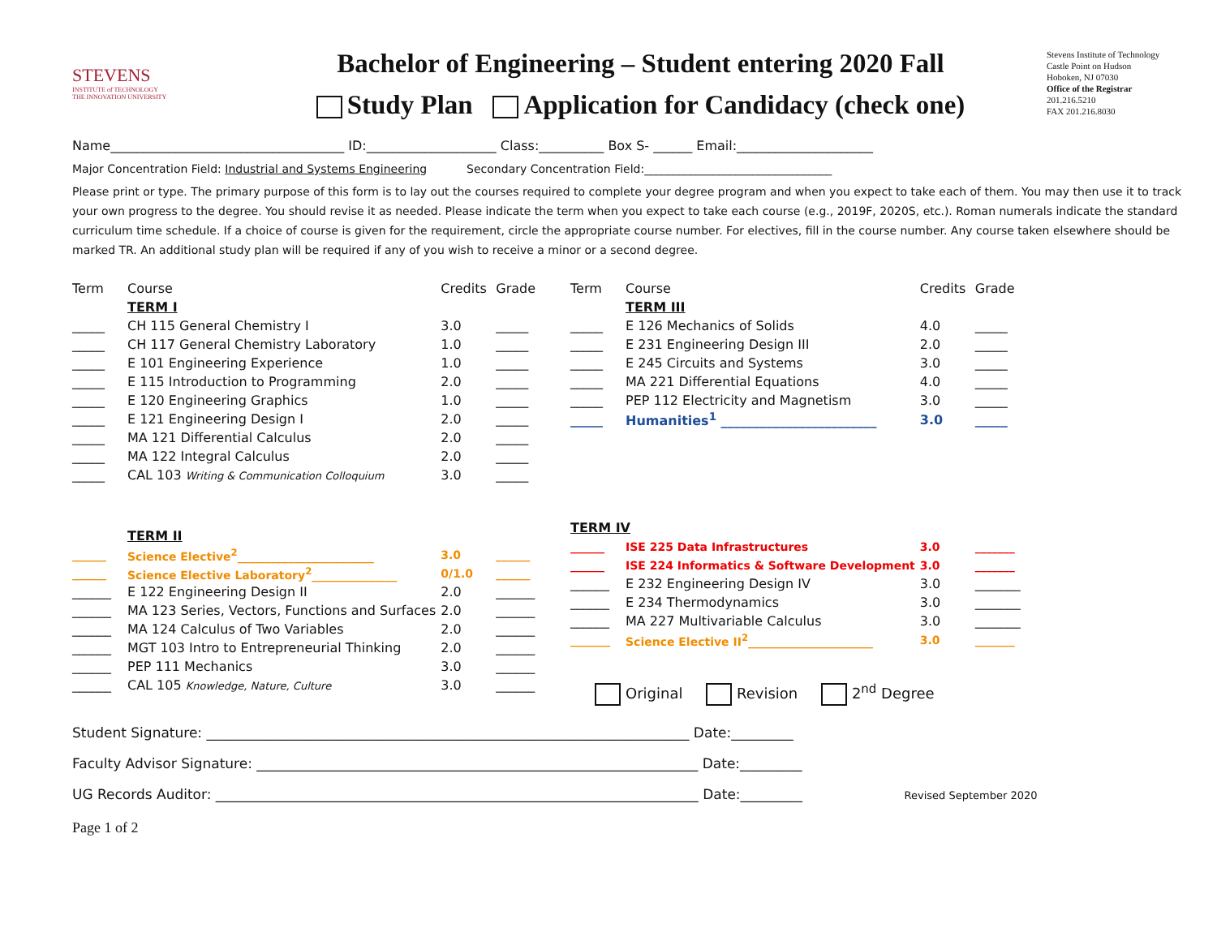STEVENS
INSTITUTE of TECHNOLOGY
THE INNOVATION UNIVERSITY
Bachelor of Engineering – Student entering 2020 Fall
Study Plan Application for Candidacy (check one)
Stevens Institute of Technology
Castle Point on Hudson
Hoboken, NJ 07030
Office of the Registrar
201.216.5210
FAX 201.216.8030
Name____________________________________ ID:____________________ Class:__________ Box S- ______ Email:_____________________
Major Concentration Field: Industrial and Systems Engineering Secondary Concentration Field:_________________________________
Please print or type. The primary purpose of this form is to lay out the courses required to complete your degree program and when you expect to take each of them. You may then use it to track your own progress to the degree. You should revise it as needed. Please indicate the term when you expect to take each course (e.g., 2019F, 2020S, etc.). Roman numerals indicate the standard curriculum time schedule. If a choice of course is given for the requirement, circle the appropriate course number. For electives, fill in the course number. Any course taken elsewhere should be marked TR. An additional study plan will be required if any of you wish to receive a minor or a second degree.
| Term | Course | Credits | Grade |
| | TERM I | | |
| _____ | CH 115 General Chemistry I | 3.0 | _____ |
| _____ | CH 117 General Chemistry Laboratory | 1.0 | _____ |
| _____ | E 101 Engineering Experience | 1.0 | _____ |
| _____ | E 115 Introduction to Programming | 2.0 | _____ |
| _____ | E 120 Engineering Graphics | 1.0 | _____ |
| _____ | E 121 Engineering Design I | 2.0 | _____ |
| _____ | MA 121 Differential Calculus | 2.0 | _____ |
| _____ | MA 122 Integral Calculus | 2.0 | _____ |
| _____ | CAL 103 Writing & Communication Colloquium | 3.0 | _____ |
| | TERM II | | |
| ______ | Science Elective<sup>2</sup>________________________ | 3.0 | ______ |
| ______ | Science Elective Laboratory<sup>2</sup>_______________ | 0/1.0 | ______ |
| ______ | E 122 Engineering Design II | 2.0 | ______ |
| ______ | MA 123 Series, Vectors, Functions and Surfaces | 2.0 | ______ |
| ______ | MA 124 Calculus of Two Variables | 2.0 | ______ |
| ______ | MGT 103 Intro to Entrepreneurial Thinking | 2.0 | ______ |
| ______ | PEP 111 Mechanics | 3.0 | ______ |
| ______ | CAL 105 Knowledge, Nature, Culture | 3.0 | ______ |
| Term | Course | Credits | Grade |
| | TERM III | | |
| _____ | E 126 Mechanics of Solids | 4.0 | _____ |
| _____ | E 231 Engineering Design III | 2.0 | _____ |
| _____ | E 245 Circuits and Systems | 3.0 | _____ |
| _____ | MA 221 Differential Equations | 4.0 | _____ |
| _____ | PEP 112 Electricity and Magnetism | 3.0 | _____ |
| _____ | Humanities<sup>1</sup> ________________________ | 3.0 | _____ |
| TERM IV | | | |
| ______ | ISE 225 Data Infrastructures | 3.0 | _______ |
| ______ | ISE 224 Informatics & Software Development | 3.0 | _______ |
| ______ | E 232 Engineering Design IV | 3.0 | _______ |
| ______ | E 234 Thermodynamics | 3.0 | _______ |
| ______ | MA 227 Multivariable Calculus | 3.0 | _______ |
| _______ | Science Elective II<sup>2</sup>______________________ | 3.0 | _______ |
Original Revision 2<sup>nd</sup> Degree
Student Signature: ______________________________________________________________________ Date:_________
Faculty Advisor Signature: ________________________________________________________________ Date:_________
UG Records Auditor: ______________________________________________________________________ Date:_________ Revised September 2020
Page 1 of 2